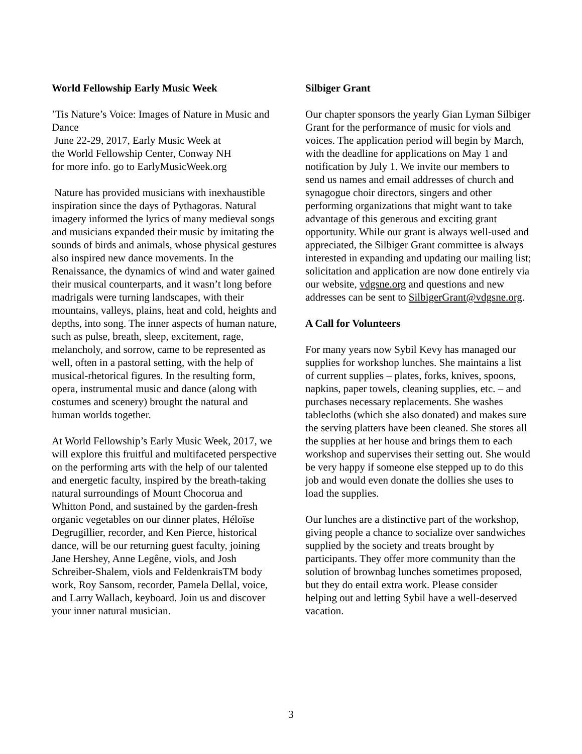World Fellowship Early Music Week
’Tis Nature’s Voice: Images of Nature in Music and Dance
June 22-29, 2017, Early Music Week at
the World Fellowship Center, Conway NH
for more info. go to EarlyMusicWeek.org
Nature has provided musicians with inexhaustible inspiration since the days of Pythagoras. Natural imagery informed the lyrics of many medieval songs and musicians expanded their music by imitating the sounds of birds and animals, whose physical gestures also inspired new dance movements. In the Renaissance, the dynamics of wind and water gained their musical counterparts, and it wasn’t long before madrigals were turning landscapes, with their mountains, valleys, plains, heat and cold, heights and depths, into song. The inner aspects of human nature, such as pulse, breath, sleep, excitement, rage, melancholy, and sorrow, came to be represented as well, often in a pastoral setting, with the help of musical-rhetorical figures. In the resulting form, opera, instrumental music and dance (along with costumes and scenery) brought the natural and human worlds together.
At World Fellowship’s Early Music Week, 2017, we will explore this fruitful and multifaceted perspective on the performing arts with the help of our talented and energetic faculty, inspired by the breath-taking natural surroundings of Mount Chocorua and Whitton Pond, and sustained by the garden-fresh organic vegetables on our dinner plates, Héloïse Degrugillier, recorder, and Ken Pierce, historical dance, will be our returning guest faculty, joining Jane Hershey, Anne Legêne, viols, and Josh Schreiber-Shalem, viols and FeldenkraisTM body work, Roy Sansom, recorder, Pamela Dellal, voice, and Larry Wallach, keyboard. Join us and discover your inner natural musician.
Silbiger Grant
Our chapter sponsors the yearly Gian Lyman Silbiger Grant for the performance of music for viols and voices. The application period will begin by March, with the deadline for applications on May 1 and notification by July 1. We invite our members to send us names and email addresses of church and synagogue choir directors, singers and other performing organizations that might want to take advantage of this generous and exciting grant opportunity. While our grant is always well-used and appreciated, the Silbiger Grant committee is always interested in expanding and updating our mailing list; solicitation and application are now done entirely via our website, vdgsne.org and questions and new addresses can be sent to SilbigerGrant@vdgsne.org.
A Call for Volunteers
For many years now Sybil Kevy has managed our supplies for workshop lunches. She maintains a list of current supplies – plates, forks, knives, spoons, napkins, paper towels, cleaning supplies, etc. – and purchases necessary replacements. She washes tablecloths (which she also donated) and makes sure the serving platters have been cleaned. She stores all the supplies at her house and brings them to each workshop and supervises their setting out. She would be very happy if someone else stepped up to do this job and would even donate the dollies she uses to load the supplies.
Our lunches are a distinctive part of the workshop, giving people a chance to socialize over sandwiches supplied by the society and treats brought by participants. They offer more community than the solution of brownbag lunches sometimes proposed, but they do entail extra work. Please consider helping out and letting Sybil have a well-deserved vacation.
3